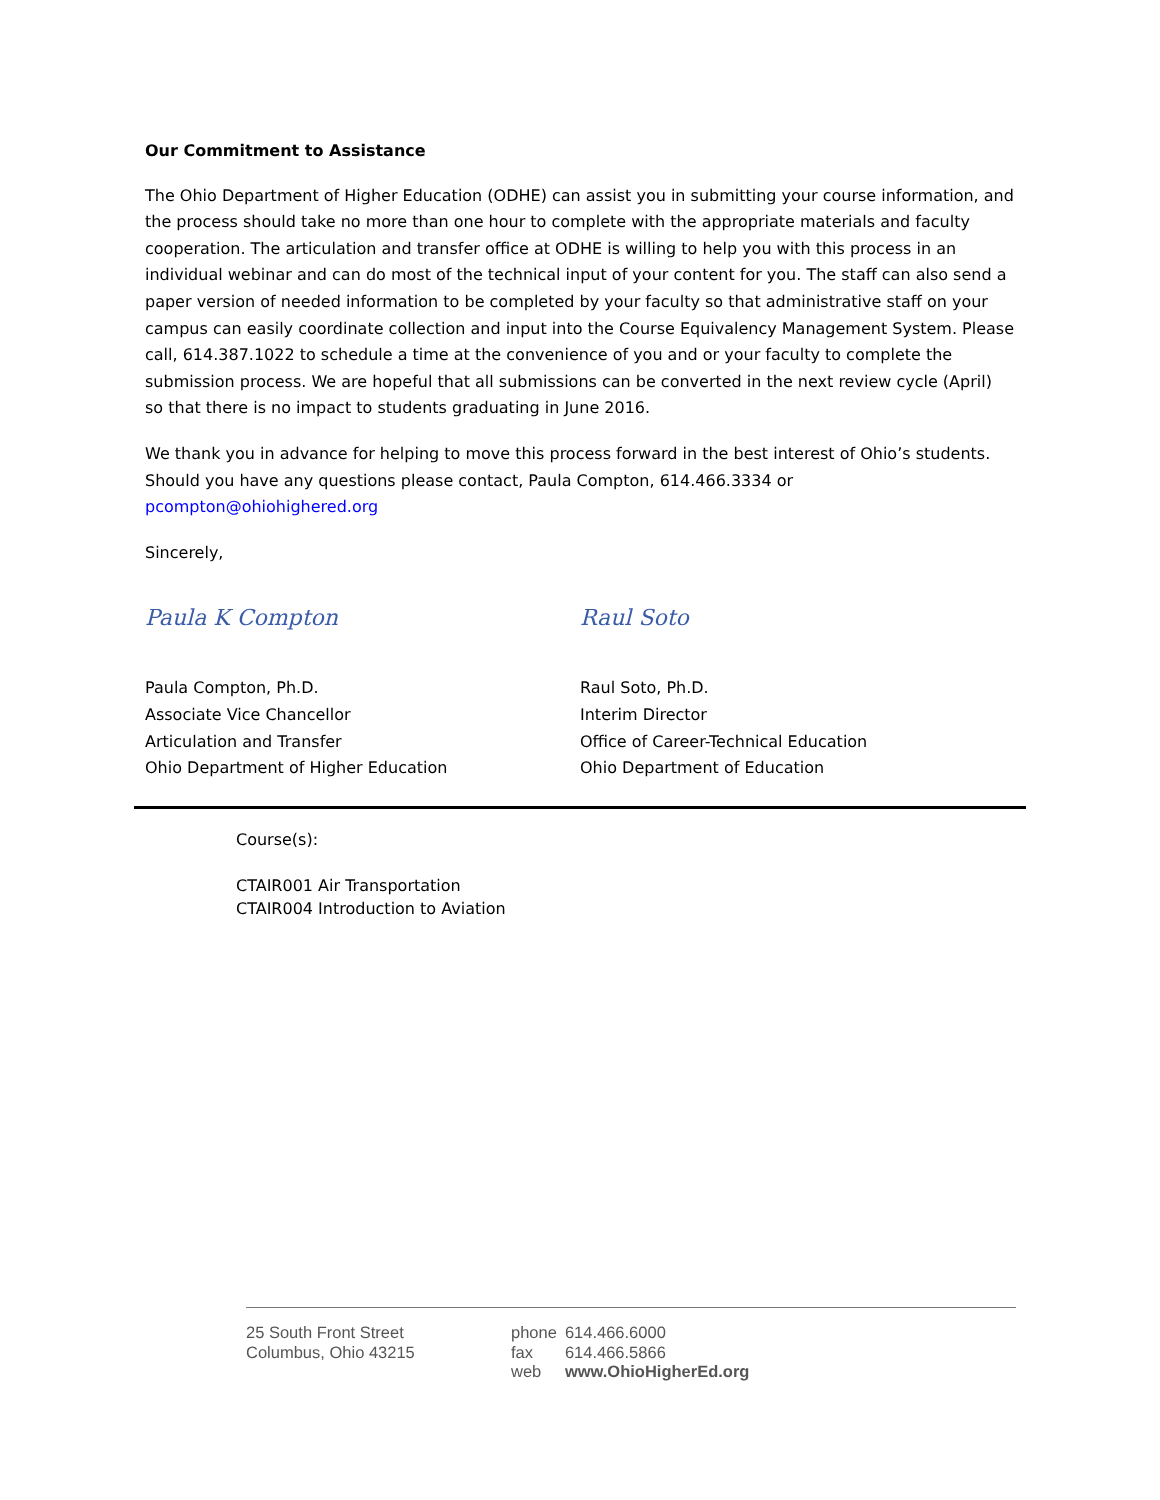Our Commitment to Assistance
The Ohio Department of Higher Education (ODHE) can assist you in submitting your course information, and the process should take no more than one hour to complete with the appropriate materials and faculty cooperation. The articulation and transfer office at ODHE is willing to help you with this process in an individual webinar and can do most of the technical input of your content for you. The staff can also send a paper version of needed information to be completed by your faculty so that administrative staff on your campus can easily coordinate collection and input into the Course Equivalency Management System. Please call, 614.387.1022 to schedule a time at the convenience of you and or your faculty to complete the submission process. We are hopeful that all submissions can be converted in the next review cycle (April) so that there is no impact to students graduating in June 2016.
We thank you in advance for helping to move this process forward in the best interest of Ohio’s students. Should you have any questions please contact, Paula Compton, 614.466.3334 or pcompton@ohiohighered.org
Sincerely,
Paula K Compton Raul Soto
Paula Compton, Ph.D.
Associate Vice Chancellor
Articulation and Transfer
Ohio Department of Higher Education
Raul Soto, Ph.D.
Interim Director
Office of Career-Technical Education
Ohio Department of Education
Course(s):
CTAIR001 Air Transportation
CTAIR004 Introduction to Aviation
25 South Front Street
Columbus, Ohio 43215
| phone | 614.466.6000 |
| fax | 614.466.5866 |
| web | www.OhioHigherEd.org |